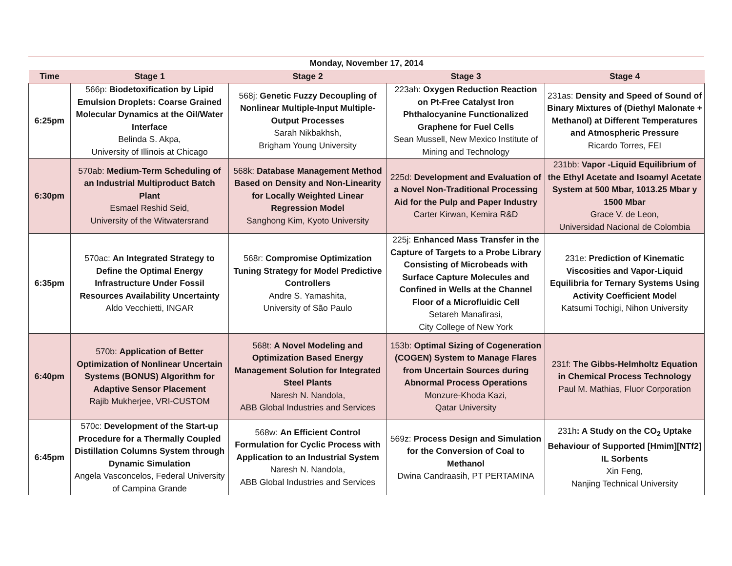| Monday, November 17, 2014 | | | | |
| --- | --- | --- | --- | --- |
| Time | Stage 1 | Stage 2 | Stage 3 | Stage 4 |
| 6:25pm | 566p: Biodetoxification by Lipid Emulsion Droplets: Coarse Grained Molecular Dynamics at the Oil/Water Interface Belinda S. Akpa, University of Illinois at Chicago | 568j: Genetic Fuzzy Decoupling of Nonlinear Multiple-Input Multiple-Output Processes Sarah Nikbakhsh, Brigham Young University | 223ah: Oxygen Reduction Reaction on Pt-Free Catalyst Iron Phthalocyanine Functionalized Graphene for Fuel Cells Sean Mussell, New Mexico Institute of Mining and Technology | 231as: Density and Speed of Sound of Binary Mixtures of (Diethyl Malonate + Methanol) at Different Temperatures and Atmospheric Pressure Ricardo Torres, FEI |
| 6:30pm | 570ab: Medium-Term Scheduling of an Industrial Multiproduct Batch Plant Esmael Reshid Seid, University of the Witwatersrand | 568k: Database Management Method Based on Density and Non-Linearity for Locally Weighted Linear Regression Model Sanghong Kim, Kyoto University | 225d: Development and Evaluation of a Novel Non-Traditional Processing Aid for the Pulp and Paper Industry Carter Kirwan, Kemira R&D | 231bb: Vapor -Liquid Equilibrium of the Ethyl Acetate and Isoamyl Acetate System at 500 Mbar, 1013.25 Mbar y 1500 Mbar Grace V. de Leon, Universidad Nacional de Colombia |
| 6:35pm | 570ac: An Integrated Strategy to Define the Optimal Energy Infrastructure Under Fossil Resources Availability Uncertainty Aldo Vecchietti, INGAR | 568r: Compromise Optimization Tuning Strategy for Model Predictive Controllers Andre S. Yamashita, University of São Paulo | 225j: Enhanced Mass Transfer in the Capture of Targets to a Probe Library Consisting of Microbeads with Surface Capture Molecules and Confined in Wells at the Channel Floor of a Microfluidic Cell Setareh Manafirasi, City College of New York | 231e: Prediction of Kinematic Viscosities and Vapor-Liquid Equilibria for Ternary Systems Using Activity Coefficient Mode l Katsumi Tochigi, Nihon University |
| 6:40pm | 570b: Application of Better Optimization of Nonlinear Uncertain Systems (BONUS) Algorithm for Adaptive Sensor Placement Rajib Mukherjee, VRI-CUSTOM | 568t: A Novel Modeling and Optimization Based Energy Management Solution for Integrated Steel Plants Naresh N. Nandola, ABB Global Industries and Services | 153b: Optimal Sizing of Cogeneration (COGEN) System to Manage Flares from Uncertain Sources during Abnormal Process Operations Monzure-Khoda Kazi, Qatar University | 231f: The Gibbs-Helmholtz Equation in Chemical Process Technology Paul M. Mathias, Fluor Corporation |
| 6:45pm | 570c: Development of the Start-up Procedure for a Thermally Coupled Distillation Columns System through Dynamic Simulation Angela Vasconcelos, Federal University of Campina Grande | 568w: An Efficient Control Formulation for Cyclic Process with Application to an Industrial System Naresh N. Nandola, ABB Global Industries and Services | 569z: Process Design and Simulation for the Conversion of Coal to Methanol Dwina Candraasih, PT PERTAMINA | 231h : A Study on the CO<sub>2</sub> Uptake Behaviour of Supported [Hmim][NTf2] IL Sorbents Xin Feng, Nanjing Technical University |